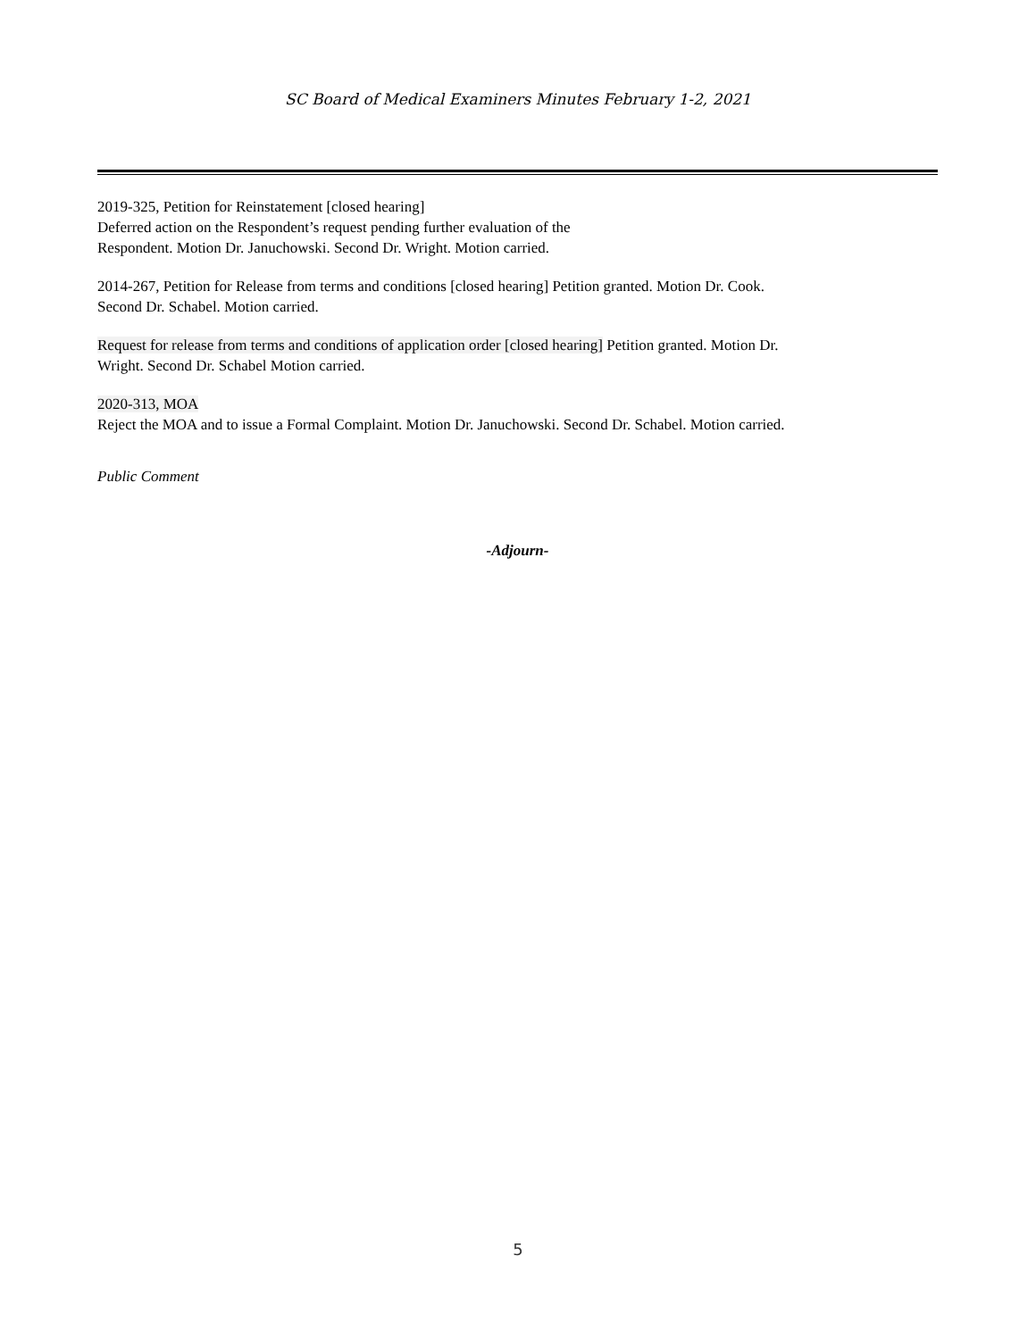SC Board of Medical Examiners Minutes February 1-2, 2021
2019-325, Petition for Reinstatement [closed hearing]
Deferred action on the Respondent’s request pending further evaluation of the
Respondent. Motion Dr. Januchowski. Second Dr. Wright. Motion carried.
2014-267, Petition for Release from terms and conditions [closed hearing] Petition granted. Motion Dr. Cook.
Second Dr. Schabel. Motion carried.
Request for release from terms and conditions of application order [closed hearing] Petition granted. Motion Dr.
Wright. Second Dr. Schabel Motion carried.
2020-313, MOA
Reject the MOA and to issue a Formal Complaint. Motion Dr. Januchowski. Second Dr. Schabel. Motion carried.
Public Comment
-Adjourn-
5